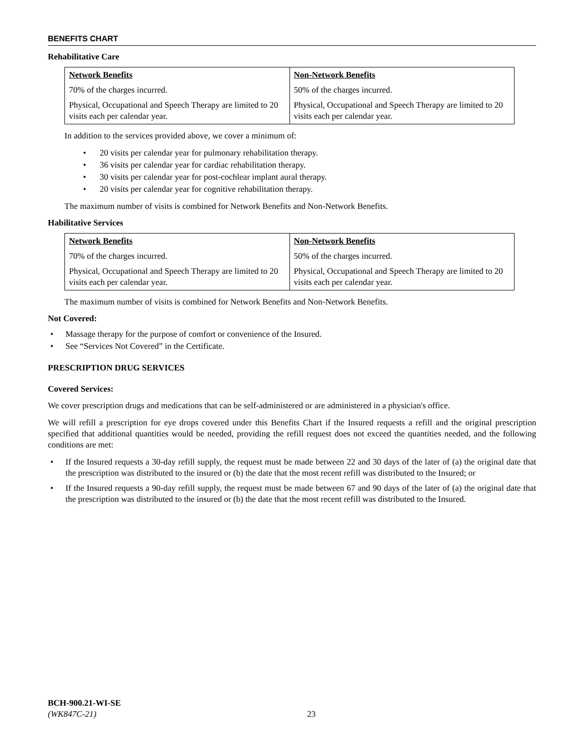BENEFITS CHART
Rehabilitative Care
| Network Benefits | Non-Network Benefits |
| --- | --- |
| 70% of the charges incurred. | 50% of the charges incurred. |
| Physical, Occupational and Speech Therapy are limited to 20 visits each per calendar year. | Physical, Occupational and Speech Therapy are limited to 20 visits each per calendar year. |
In addition to the services provided above, we cover a minimum of:
• 20 visits per calendar year for pulmonary rehabilitation therapy.
• 36 visits per calendar year for cardiac rehabilitation therapy.
• 30 visits per calendar year for post-cochlear implant aural therapy.
• 20 visits per calendar year for cognitive rehabilitation therapy.
The maximum number of visits is combined for Network Benefits and Non-Network Benefits.
Habilitative Services
| Network Benefits | Non-Network Benefits |
| --- | --- |
| 70% of the charges incurred. | 50% of the charges incurred. |
| Physical, Occupational and Speech Therapy are limited to 20 visits each per calendar year. | Physical, Occupational and Speech Therapy are limited to 20 visits each per calendar year. |
The maximum number of visits is combined for Network Benefits and Non-Network Benefits.
Not Covered:
• Massage therapy for the purpose of comfort or convenience of the Insured.
• See “Services Not Covered” in the Certificate.
PRESCRIPTION DRUG SERVICES
Covered Services:
We cover prescription drugs and medications that can be self-administered or are administered in a physician's office.
We will refill a prescription for eye drops covered under this Benefits Chart if the Insured requests a refill and the original prescription specified that additional quantities would be needed, providing the refill request does not exceed the quantities needed, and the following conditions are met:
• If the Insured requests a 30-day refill supply, the request must be made between 22 and 30 days of the later of (a) the original date that the prescription was distributed to the insured or (b) the date that the most recent refill was distributed to the Insured; or
• If the Insured requests a 90-day refill supply, the request must be made between 67 and 90 days of the later of (a) the original date that the prescription was distributed to the insured or (b) the date that the most recent refill was distributed to the Insured.
BCH-900.21-WI-SE
(WK847C-21)
23